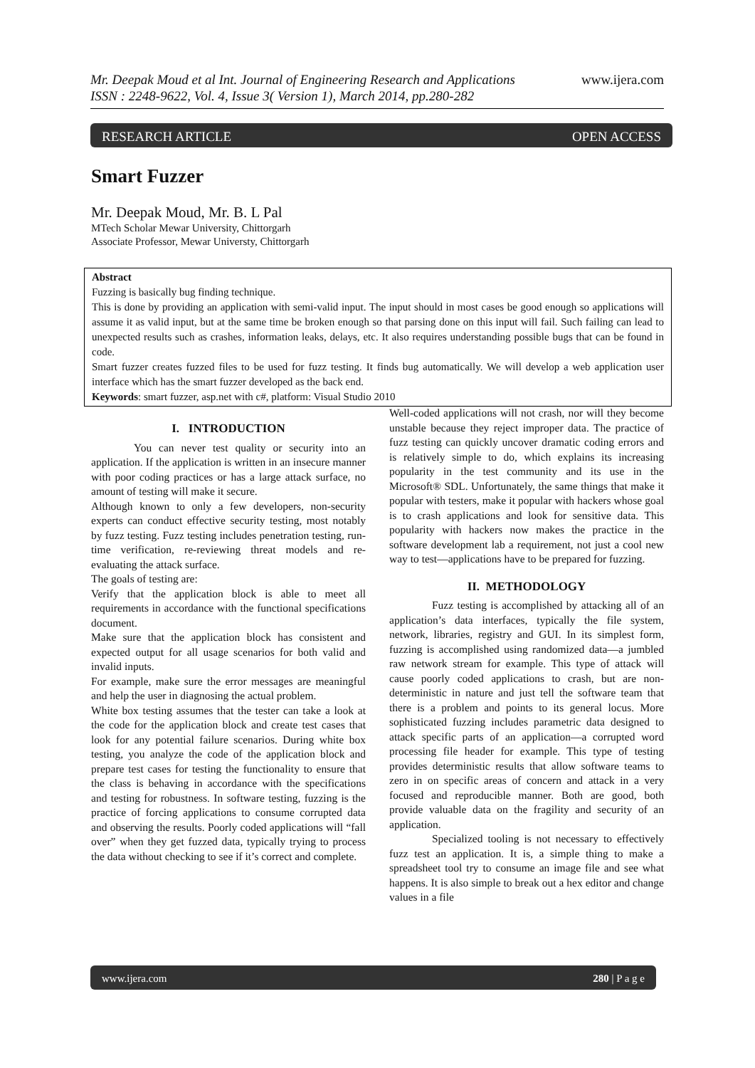www.ijera.com Mr. Deepak Moud et al Int. Journal of Engineering Research and Applications
ISSN : 2248-9622, Vol. 4, Issue 3( Version 1), March 2014, pp.280-282
RESEARCH ARTICLE OPEN ACCESS
Smart Fuzzer
Mr. Deepak Moud, Mr. B. L Pal
MTech Scholar Mewar University, Chittorgarh
Associate Professor, Mewar Universty, Chittorgarh
Abstract
Fuzzing is basically bug finding technique.
This is done by providing an application with semi-valid input. The input should in most cases be good enough so applications will assume it as valid input, but at the same time be broken enough so that parsing done on this input will fail. Such failing can lead to unexpected results such as crashes, information leaks, delays, etc. It also requires understanding possible bugs that can be found in code.
Smart fuzzer creates fuzzed files to be used for fuzz testing. It finds bug automatically. We will develop a web application user interface which has the smart fuzzer developed as the back end.
Keywords: smart fuzzer, asp.net with c#, platform: Visual Studio 2010
I. INTRODUCTION
You can never test quality or security into an application. If the application is written in an insecure manner with poor coding practices or has a large attack surface, no amount of testing will make it secure.
Although known to only a few developers, non-security experts can conduct effective security testing, most notably by fuzz testing. Fuzz testing includes penetration testing, run-time verification, re-reviewing threat models and re-evaluating the attack surface.
The goals of testing are:
Verify that the application block is able to meet all requirements in accordance with the functional specifications document.
Make sure that the application block has consistent and expected output for all usage scenarios for both valid and invalid inputs.
For example, make sure the error messages are meaningful and help the user in diagnosing the actual problem.
White box testing assumes that the tester can take a look at the code for the application block and create test cases that look for any potential failure scenarios. During white box testing, you analyze the code of the application block and prepare test cases for testing the functionality to ensure that the class is behaving in accordance with the specifications and testing for robustness. In software testing, fuzzing is the practice of forcing applications to consume corrupted data and observing the results. Poorly coded applications will “fall over” when they get fuzzed data, typically trying to process the data without checking to see if it’s correct and complete.
Well-coded applications will not crash, nor will they become unstable because they reject improper data. The practice of fuzz testing can quickly uncover dramatic coding errors and is relatively simple to do, which explains its increasing popularity in the test community and its use in the Microsoft® SDL. Unfortunately, the same things that make it popular with testers, make it popular with hackers whose goal is to crash applications and look for sensitive data. This popularity with hackers now makes the practice in the software development lab a requirement, not just a cool new way to test—applications have to be prepared for fuzzing.
II. METHODOLOGY
Fuzz testing is accomplished by attacking all of an application’s data interfaces, typically the file system, network, libraries, registry and GUI. In its simplest form, fuzzing is accomplished using randomized data—a jumbled raw network stream for example. This type of attack will cause poorly coded applications to crash, but are non-deterministic in nature and just tell the software team that there is a problem and points to its general locus. More sophisticated fuzzing includes parametric data designed to attack specific parts of an application—a corrupted word processing file header for example. This type of testing provides deterministic results that allow software teams to zero in on specific areas of concern and attack in a very focused and reproducible manner. Both are good, both provide valuable data on the fragility and security of an application.
Specialized tooling is not necessary to effectively fuzz test an application. It is, a simple thing to make a spreadsheet tool try to consume an image file and see what happens. It is also simple to break out a hex editor and change values in a file
www.ijera.com 280 | P a g e